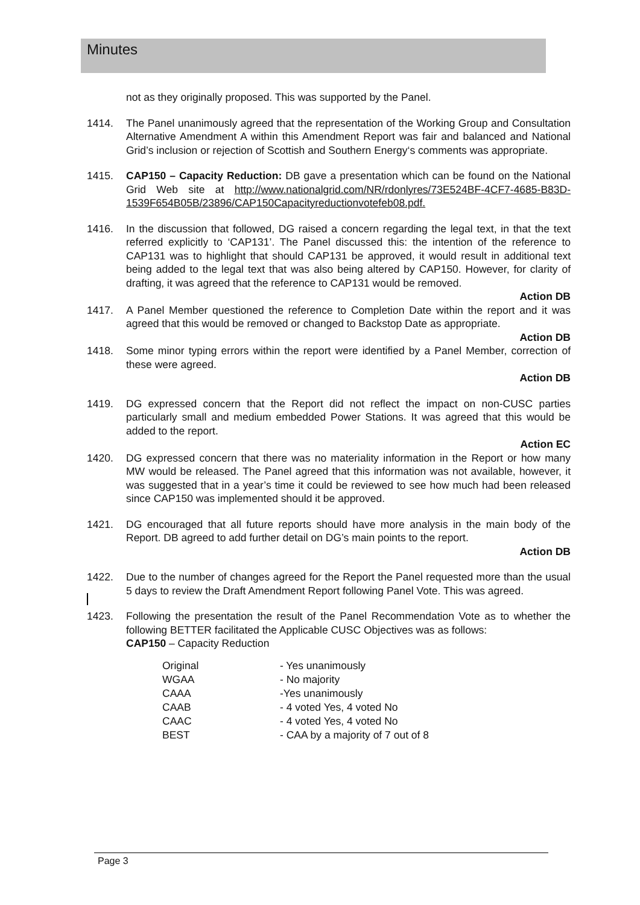Minutes
not as they originally proposed. This was supported by the Panel.
1414. The Panel unanimously agreed that the representation of the Working Group and Consultation Alternative Amendment A within this Amendment Report was fair and balanced and National Grid’s inclusion or rejection of Scottish and Southern Energy‘s comments was appropriate.
1415. CAP150 – Capacity Reduction: DB gave a presentation which can be found on the National Grid Web site at http://www.nationalgrid.com/NR/rdonlyres/73E524BF-4CF7-4685-B83D-1539F654B05B/23896/CAP150Capacityreductionvotefeb08.pdf.
1416. In the discussion that followed, DG raised a concern regarding the legal text, in that the text referred explicitly to ‘CAP131’. The Panel discussed this: the intention of the reference to CAP131 was to highlight that should CAP131 be approved, it would result in additional text being added to the legal text that was also being altered by CAP150. However, for clarity of drafting, it was agreed that the reference to CAP131 would be removed.
Action DB
1417. A Panel Member questioned the reference to Completion Date within the report and it was agreed that this would be removed or changed to Backstop Date as appropriate.
Action DB
1418. Some minor typing errors within the report were identified by a Panel Member, correction of these were agreed.
Action DB
1419. DG expressed concern that the Report did not reflect the impact on non-CUSC parties particularly small and medium embedded Power Stations. It was agreed that this would be added to the report.
Action EC
1420. DG expressed concern that there was no materiality information in the Report or how many MW would be released. The Panel agreed that this information was not available, however, it was suggested that in a year’s time it could be reviewed to see how much had been released since CAP150 was implemented should it be approved.
1421. DG encouraged that all future reports should have more analysis in the main body of the Report. DB agreed to add further detail on DG’s main points to the report.
Action DB
1422. Due to the number of changes agreed for the Report the Panel requested more than the usual 5 days to review the Draft Amendment Report following Panel Vote. This was agreed.
1423. Following the presentation the result of the Panel Recommendation Vote as to whether the following BETTER facilitated the Applicable CUSC Objectives was as follows:
CAP150 – Capacity Reduction
| Original | - Yes unanimously |
| WGAA | - No majority |
| CAAA | -Yes unanimously |
| CAAB | - 4 voted Yes, 4 voted No |
| CAAC | - 4 voted Yes, 4 voted No |
| BEST | - CAA by a majority of 7 out of 8 |
Page 3